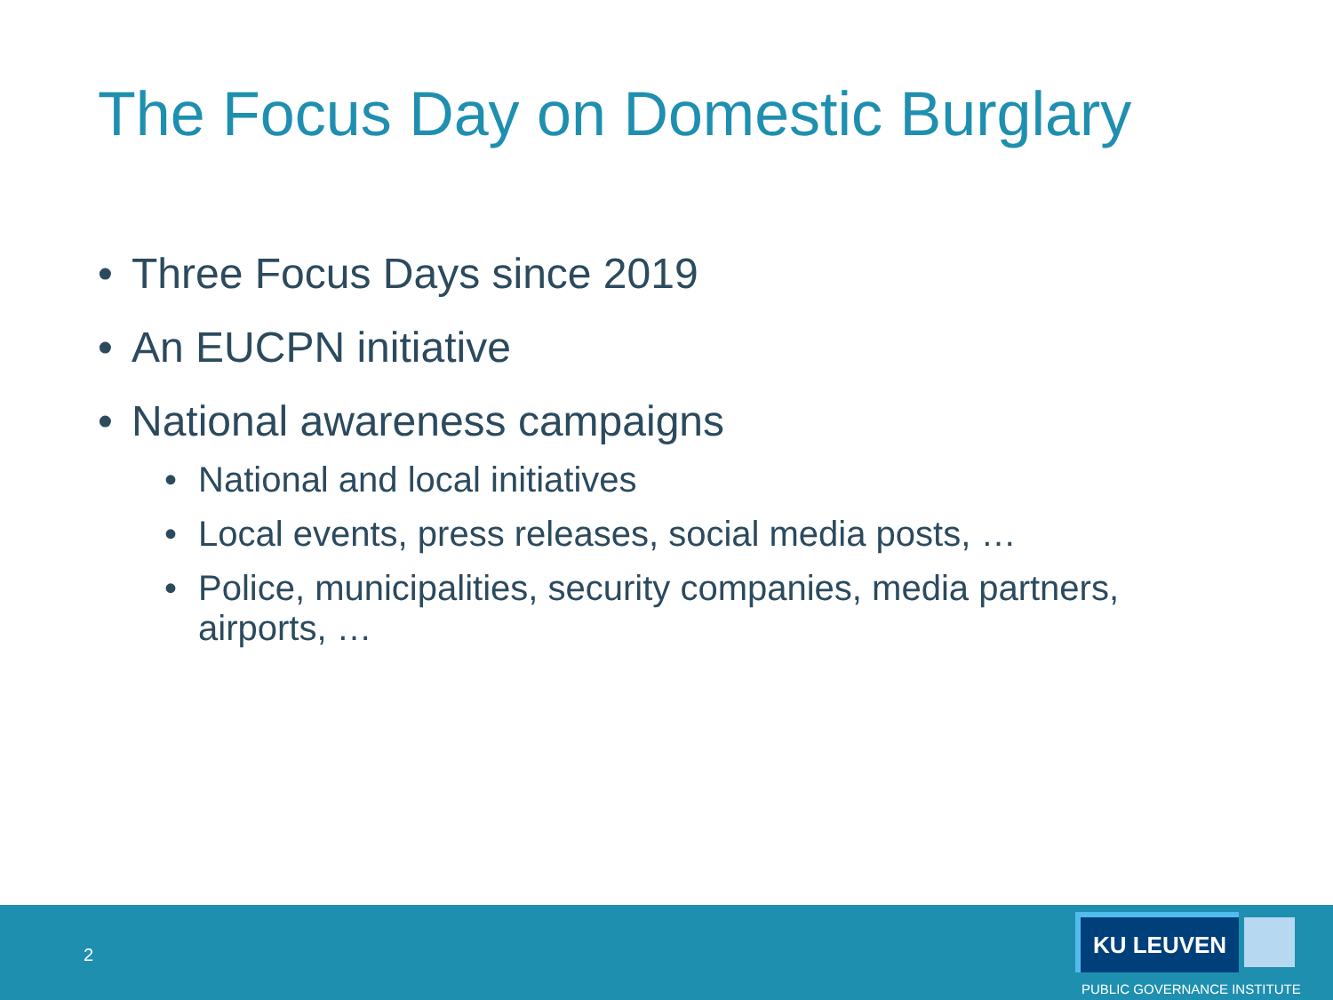The Focus Day on Domestic Burglary
• Three Focus Days since 2019
• An EUCPN initiative
• National awareness campaigns
• National and local initiatives
• Local events, press releases, social media posts, …
• Police, municipalities, security companies, media partners, airports, …
2
KU LEUVEN
PUBLIC GOVERNANCE INSTITUTE